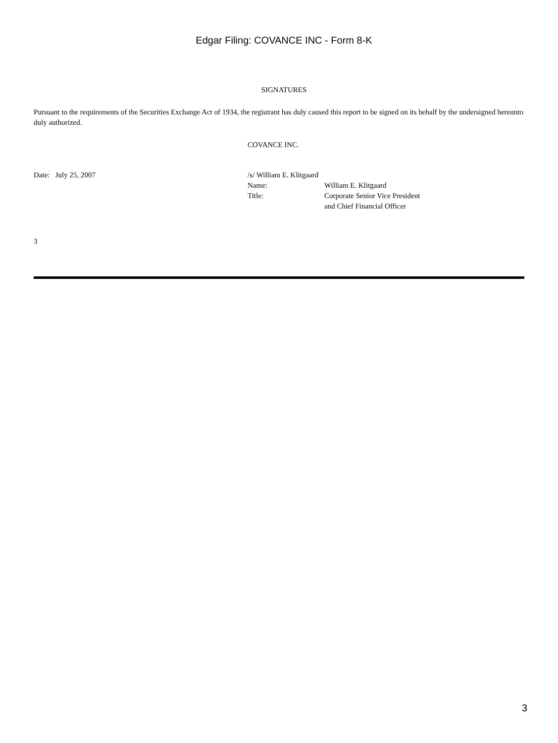Edgar Filing: COVANCE INC - Form 8-K
SIGNATURES
Pursuant to the requirements of the Securities Exchange Act of 1934, the registrant has duly caused this report to be signed on its behalf by the undersigned hereunto duly authorized.
COVANCE INC.
Date: July 25, 2007 /s/ William E. Klitgaard
Name: William E. Klitgaard
Title: Corporate Senior Vice President
and Chief Financial Officer
3
3